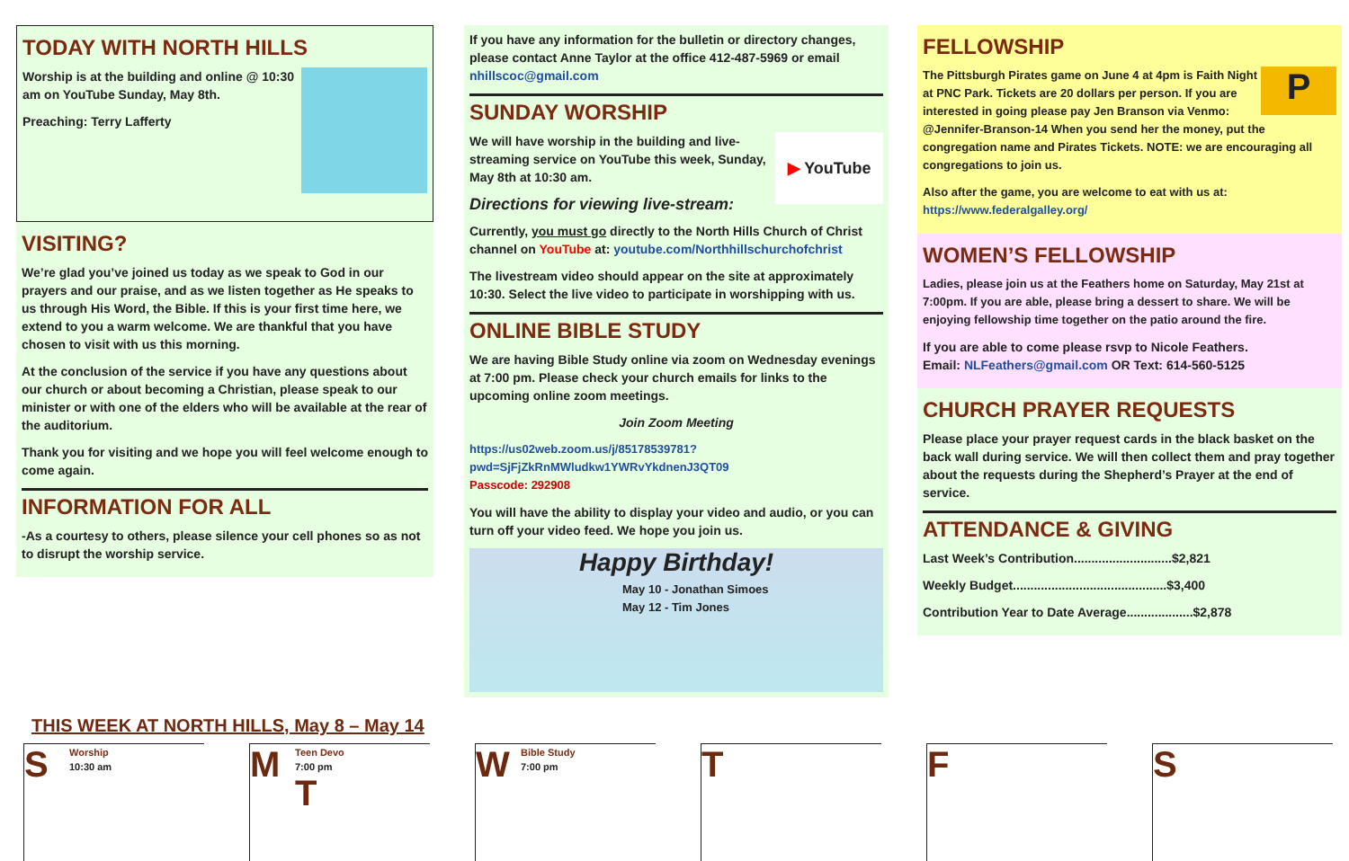TODAY WITH NORTH HILLS
Worship is at the building and online @ 10:30 am on YouTube Sunday, May 8th.
Preaching: Terry Lafferty
VISITING?
We’re glad you’ve joined us today as we speak to God in our prayers and our praise, and as we listen together as He speaks to us through His Word, the Bible. If this is your first time here, we extend to you a warm welcome. We are thankful that you have chosen to visit with us this morning.
At the conclusion of the service if you have any questions about our church or about becoming a Christian, please speak to our minister or with one of the elders who will be available at the rear of the auditorium.
Thank you for visiting and we hope you will feel welcome enough to come again.
INFORMATION FOR ALL
-As a courtesy to others, please silence your cell phones so as not to disrupt the worship service.
If you have any information for the bulletin or directory changes, please contact Anne Taylor at the office 412-487-5969 or email nhillscoc@gmail.com
SUNDAY WORSHIP
▶ YouTube
We will have worship in the building and live-streaming service on YouTube this week, Sunday, May 8th at 10:30 am.
Directions for viewing live-stream:
Currently, you must go directly to the North Hills Church of Christ channel on YouTube at: youtube.com/Northhillschurchofchrist
The livestream video should appear on the site at approximately 10:30. Select the live video to participate in worshipping with us.
ONLINE BIBLE STUDY
We are having Bible Study online via zoom on Wednesday evenings at 7:00 pm. Please check your church emails for links to the upcoming online zoom meetings.
Join Zoom Meeting
https://us02web.zoom.us/j/85178539781?pwd=SjFjZkRnMWludkw1YWRvYkdnenJ3QT09
Passcode: 292908
You will have the ability to display your video and audio, or you can turn off your video feed. We hope you join us.
Happy Birthday!
May 10 - Jonathan Simoes
May 12 - Tim Jones
FELLOWSHIP
P
The Pittsburgh Pirates game on June 4 at 4pm is Faith Night at PNC Park. Tickets are 20 dollars per person. If you are interested in going please pay Jen Branson via Venmo: @Jennifer-Branson-14 When you send her the money, put the congregation name and Pirates Tickets. NOTE: we are encouraging all congregations to join us.
Also after the game, you are welcome to eat with us at: https://www.federalgalley.org/
WOMEN’S FELLOWSHIP
Ladies, please join us at the Feathers home on Saturday, May 21st at 7:00pm. If you are able, please bring a dessert to share. We will be enjoying fellowship time together on the patio around the fire.
If you are able to come please rsvp to Nicole Feathers.
Email: NLFeathers@gmail.com OR Text: 614-560-5125
CHURCH PRAYER REQUESTS
Please place your prayer request cards in the black basket on the back wall during service. We will then collect them and pray together about the requests during the Shepherd’s Prayer at the end of service.
ATTENDANCE & GIVING
Last Week’s Contribution............................$2,821
Weekly Budget............................................$3,400
Contribution Year to Date Average...................$2,878
THIS WEEK AT NORTH HILLS, May 8 – May 14
S
Worship
10:30 am
M
Teen Devo
7:00 pm
T
W
Bible Study
7:00 pm
T F S